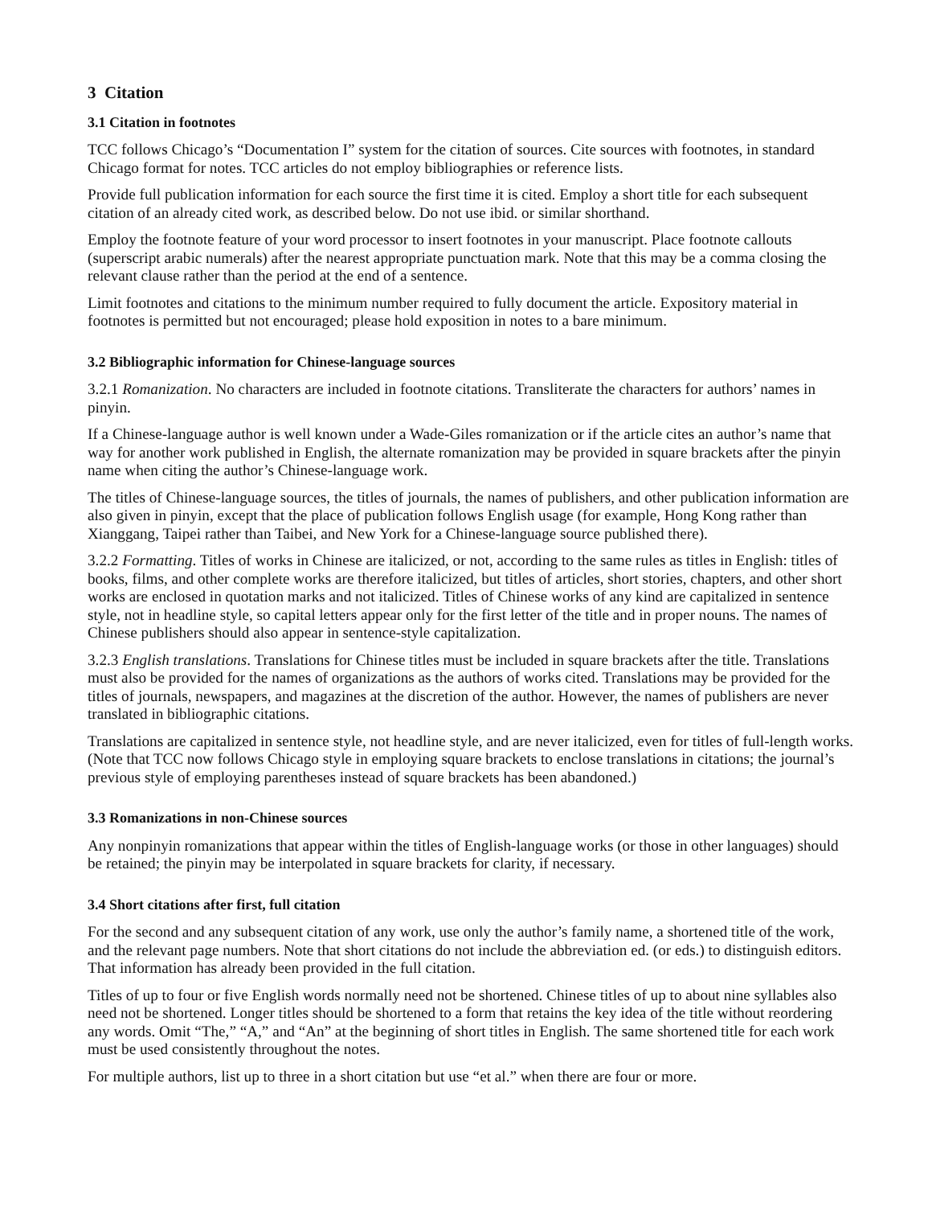3 Citation
3.1 Citation in footnotes
TCC follows Chicago’s “Documentation I” system for the citation of sources. Cite sources with footnotes, in standard Chicago format for notes. TCC articles do not employ bibliographies or reference lists.
Provide full publication information for each source the first time it is cited. Employ a short title for each subsequent citation of an already cited work, as described below. Do not use ibid. or similar shorthand.
Employ the footnote feature of your word processor to insert footnotes in your manuscript. Place footnote callouts (superscript arabic numerals) after the nearest appropriate punctuation mark. Note that this may be a comma closing the relevant clause rather than the period at the end of a sentence.
Limit footnotes and citations to the minimum number required to fully document the article. Expository material in footnotes is permitted but not encouraged; please hold exposition in notes to a bare minimum.
3.2 Bibliographic information for Chinese-language sources
3.2.1 Romanization. No characters are included in footnote citations. Transliterate the characters for authors’ names in pinyin.
If a Chinese-language author is well known under a Wade-Giles romanization or if the article cites an author’s name that way for another work published in English, the alternate romanization may be provided in square brackets after the pinyin name when citing the author’s Chinese-language work.
The titles of Chinese-language sources, the titles of journals, the names of publishers, and other publication information are also given in pinyin, except that the place of publication follows English usage (for example, Hong Kong rather than Xianggang, Taipei rather than Taibei, and New York for a Chinese-language source published there).
3.2.2 Formatting. Titles of works in Chinese are italicized, or not, according to the same rules as titles in English: titles of books, films, and other complete works are therefore italicized, but titles of articles, short stories, chapters, and other short works are enclosed in quotation marks and not italicized. Titles of Chinese works of any kind are capitalized in sentence style, not in headline style, so capital letters appear only for the first letter of the title and in proper nouns. The names of Chinese publishers should also appear in sentence-style capitalization.
3.2.3 English translations. Translations for Chinese titles must be included in square brackets after the title. Translations must also be provided for the names of organizations as the authors of works cited. Translations may be provided for the titles of journals, newspapers, and magazines at the discretion of the author. However, the names of publishers are never translated in bibliographic citations.
Translations are capitalized in sentence style, not headline style, and are never italicized, even for titles of full-length works. (Note that TCC now follows Chicago style in employing square brackets to enclose translations in citations; the journal’s previous style of employing parentheses instead of square brackets has been abandoned.)
3.3 Romanizations in non-Chinese sources
Any nonpinyin romanizations that appear within the titles of English-language works (or those in other languages) should be retained; the pinyin may be interpolated in square brackets for clarity, if necessary.
3.4 Short citations after first, full citation
For the second and any subsequent citation of any work, use only the author’s family name, a shortened title of the work, and the relevant page numbers. Note that short citations do not include the abbreviation ed. (or eds.) to distinguish editors. That information has already been provided in the full citation.
Titles of up to four or five English words normally need not be shortened. Chinese titles of up to about nine syllables also need not be shortened. Longer titles should be shortened to a form that retains the key idea of the title without reordering any words. Omit “The,” “A,” and “An” at the beginning of short titles in English. The same shortened title for each work must be used consistently throughout the notes.
For multiple authors, list up to three in a short citation but use “et al.” when there are four or more.